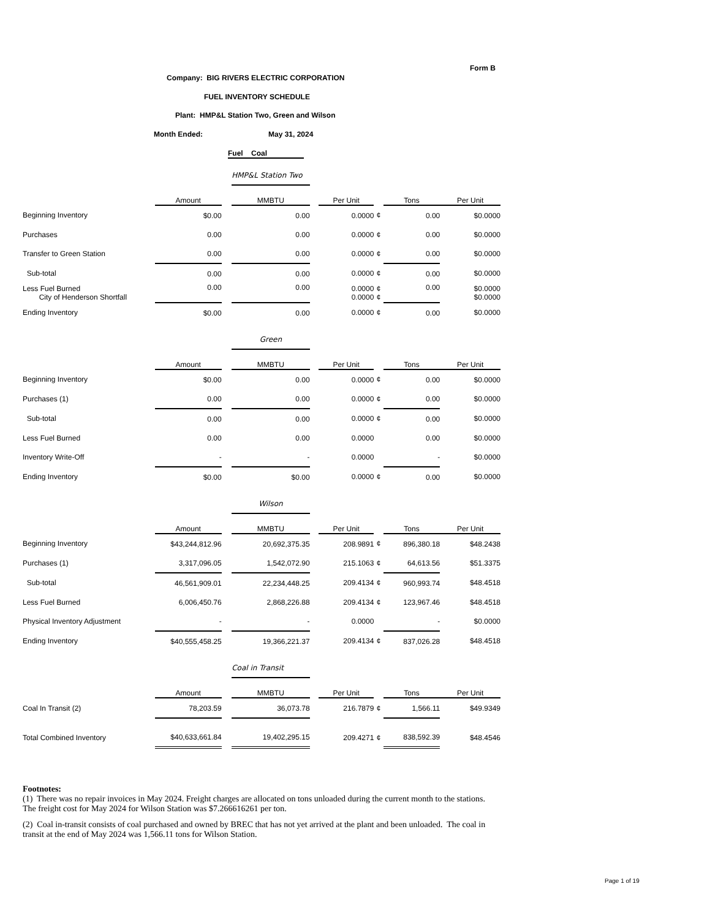Form B
Company: BIG RIVERS ELECTRIC CORPORATION
FUEL INVENTORY SCHEDULE
Plant: HMP&L Station Two, Green and Wilson
Month Ended: May 31, 2024
Fuel Coal
| | | | HMP&L Station Two | | | | | |
| | Amount | | MMBTU | | Per Unit | | Tons | Per Unit |
| Beginning Inventory | $0.00 | | 0.00 | | 0.0000 | ¢ | 0.00 | $0.0000 |
| Purchases | 0.00 | | 0.00 | | 0.0000 | ¢ | 0.00 | $0.0000 |
| Transfer to Green Station | 0.00 | | 0.00 | | 0.0000 | ¢ | 0.00 | $0.0000 |
| Sub-total | 0.00 | | 0.00 | | 0.0000 | ¢ | 0.00 | $0.0000 |
| Less Fuel Burned City of Henderson Shortfall | 0.00 | | 0.00 | | 0.0000 0.0000 | ¢ ¢ | 0.00 | $0.0000 $0.0000 |
| Ending Inventory | $0.00 | | 0.00 | | 0.0000 | ¢ | 0.00 | $0.0000 |
| | | | Green | | | | | |
| | Amount | | MMBTU | | Per Unit | | Tons | Per Unit |
| Beginning Inventory | $0.00 | | 0.00 | | 0.0000 | ¢ | 0.00 | $0.0000 |
| Purchases (1) | 0.00 | | 0.00 | | 0.0000 | ¢ | 0.00 | $0.0000 |
| Sub-total | 0.00 | | 0.00 | | 0.0000 | ¢ | 0.00 | $0.0000 |
| Less Fuel Burned | 0.00 | | 0.00 | | 0.0000 | | 0.00 | $0.0000 |
| Inventory Write-Off | - | | - | | 0.0000 | | - | $0.0000 |
| Ending Inventory | $0.00 | | $0.00 | | 0.0000 | ¢ | 0.00 | $0.0000 |
| | | | Wilson | | | | | |
| | Amount | | MMBTU | | Per Unit | | Tons | Per Unit |
| Beginning Inventory | $43,244,812.96 | | 20,692,375.35 | | 208.9891 | ¢ | 896,380.18 | $48.2438 |
| Purchases (1) | 3,317,096.05 | | 1,542,072.90 | | 215.1063 | ¢ | 64,613.56 | $51.3375 |
| Sub-total | 46,561,909.01 | | 22,234,448.25 | | 209.4134 | ¢ | 960,993.74 | $48.4518 |
| Less Fuel Burned | 6,006,450.76 | | 2,868,226.88 | | 209.4134 | ¢ | 123,967.46 | $48.4518 |
| Physical Inventory Adjustment | - | | - | | 0.0000 | | - | $0.0000 |
| Ending Inventory | $40,555,458.25 | | 19,366,221.37 | | 209.4134 | ¢ | 837,026.28 | $48.4518 |
| | | | Coal in Transit | | | | | |
| | Amount | | MMBTU | | Per Unit | | Tons | Per Unit |
| Coal In Transit (2) | 78,203.59 | | 36,073.78 | | 216.7879 | ¢ | 1,566.11 | $49.9349 |
| Total Combined Inventory | $40,633,661.84 | | 19,402,295.15 | | 209.4271 | ¢ | 838,592.39 | $48.4546 |
Footnotes:
(1) There was no repair invoices in May 2024. Freight charges are allocated on tons unloaded during the current month to the stations. The freight cost for May 2024 for Wilson Station was $7.266616261 per ton.
(2) Coal in-transit consists of coal purchased and owned by BREC that has not yet arrived at the plant and been unloaded. The coal in transit at the end of May 2024 was 1,566.11 tons for Wilson Station.
Page 1 of 19